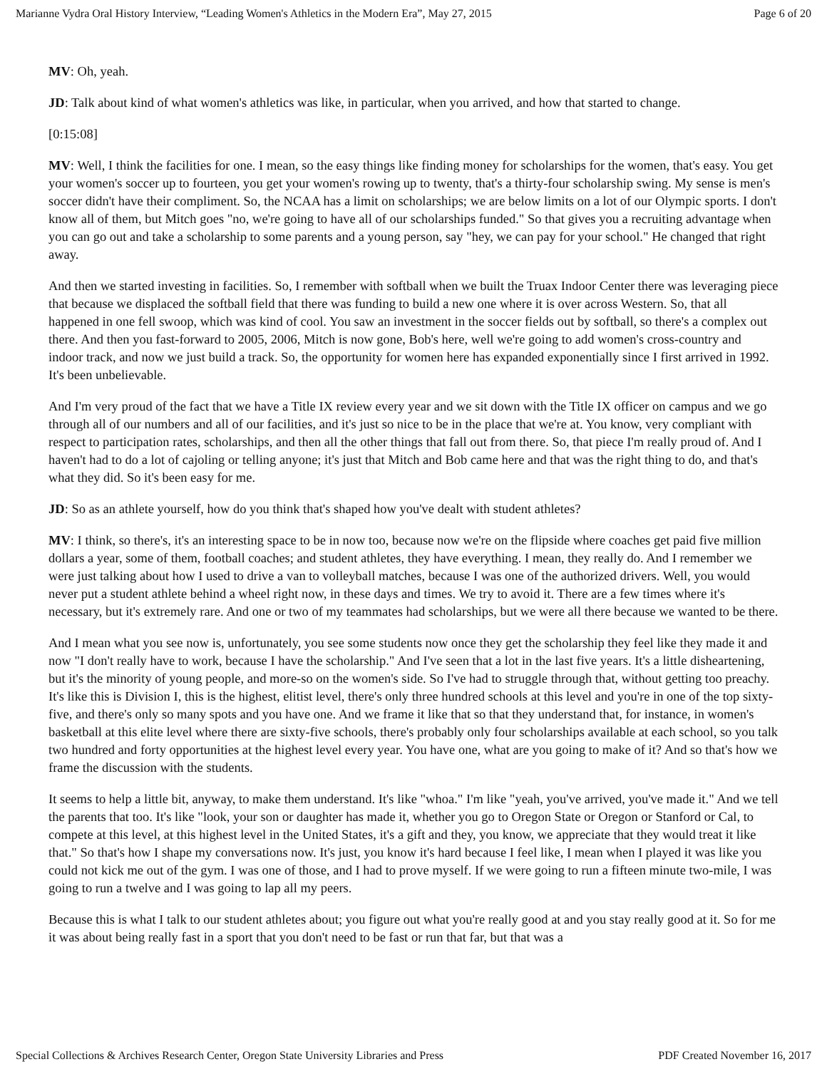Marianne Vydra Oral History Interview, “Leading Women's Athletics in the Modern Era”, May 27, 2015 Page 6 of 20
MV: Oh, yeah.
JD: Talk about kind of what women's athletics was like, in particular, when you arrived, and how that started to change.
[0:15:08]
MV: Well, I think the facilities for one. I mean, so the easy things like finding money for scholarships for the women, that's easy. You get your women's soccer up to fourteen, you get your women's rowing up to twenty, that's a thirty-four scholarship swing. My sense is men's soccer didn't have their compliment. So, the NCAA has a limit on scholarships; we are below limits on a lot of our Olympic sports. I don't know all of them, but Mitch goes "no, we're going to have all of our scholarships funded." So that gives you a recruiting advantage when you can go out and take a scholarship to some parents and a young person, say "hey, we can pay for your school." He changed that right away.
And then we started investing in facilities. So, I remember with softball when we built the Truax Indoor Center there was leveraging piece that because we displaced the softball field that there was funding to build a new one where it is over across Western. So, that all happened in one fell swoop, which was kind of cool. You saw an investment in the soccer fields out by softball, so there's a complex out there. And then you fast-forward to 2005, 2006, Mitch is now gone, Bob's here, well we're going to add women's cross-country and indoor track, and now we just build a track. So, the opportunity for women here has expanded exponentially since I first arrived in 1992. It's been unbelievable.
And I'm very proud of the fact that we have a Title IX review every year and we sit down with the Title IX officer on campus and we go through all of our numbers and all of our facilities, and it's just so nice to be in the place that we're at. You know, very compliant with respect to participation rates, scholarships, and then all the other things that fall out from there. So, that piece I'm really proud of. And I haven't had to do a lot of cajoling or telling anyone; it's just that Mitch and Bob came here and that was the right thing to do, and that's what they did. So it's been easy for me.
JD: So as an athlete yourself, how do you think that's shaped how you've dealt with student athletes?
MV: I think, so there's, it's an interesting space to be in now too, because now we're on the flipside where coaches get paid five million dollars a year, some of them, football coaches; and student athletes, they have everything. I mean, they really do. And I remember we were just talking about how I used to drive a van to volleyball matches, because I was one of the authorized drivers. Well, you would never put a student athlete behind a wheel right now, in these days and times. We try to avoid it. There are a few times where it's necessary, but it's extremely rare. And one or two of my teammates had scholarships, but we were all there because we wanted to be there.
And I mean what you see now is, unfortunately, you see some students now once they get the scholarship they feel like they made it and now "I don't really have to work, because I have the scholarship." And I've seen that a lot in the last five years. It's a little disheartening, but it's the minority of young people, and more-so on the women's side. So I've had to struggle through that, without getting too preachy. It's like this is Division I, this is the highest, elitist level, there's only three hundred schools at this level and you're in one of the top sixty-five, and there's only so many spots and you have one. And we frame it like that so that they understand that, for instance, in women's basketball at this elite level where there are sixty-five schools, there's probably only four scholarships available at each school, so you talk two hundred and forty opportunities at the highest level every year. You have one, what are you going to make of it? And so that's how we frame the discussion with the students.
It seems to help a little bit, anyway, to make them understand. It's like "whoa." I'm like "yeah, you've arrived, you've made it." And we tell the parents that too. It's like "look, your son or daughter has made it, whether you go to Oregon State or Oregon or Stanford or Cal, to compete at this level, at this highest level in the United States, it's a gift and they, you know, we appreciate that they would treat it like that." So that's how I shape my conversations now. It's just, you know it's hard because I feel like, I mean when I played it was like you could not kick me out of the gym. I was one of those, and I had to prove myself. If we were going to run a fifteen minute two-mile, I was going to run a twelve and I was going to lap all my peers.
Because this is what I talk to our student athletes about; you figure out what you're really good at and you stay really good at it. So for me it was about being really fast in a sport that you don't need to be fast or run that far, but that was a
Special Collections & Archives Research Center, Oregon State University Libraries and Press PDF Created November 16, 2017